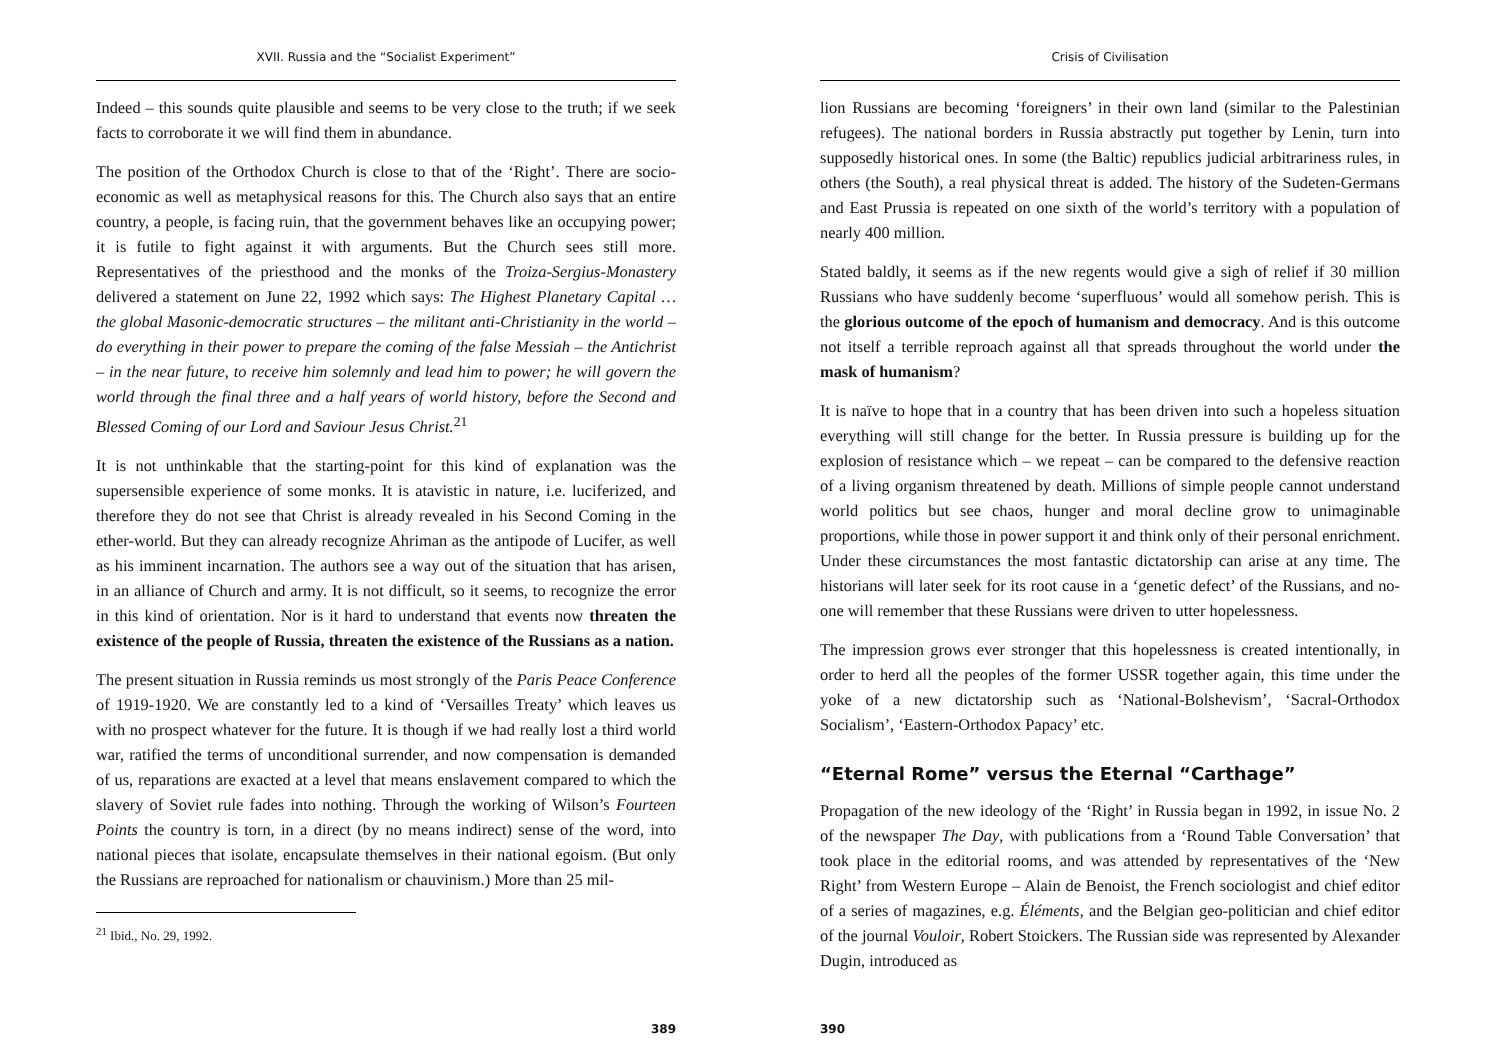XVII. Russia and the “Socialist Experiment”
Indeed – this sounds quite plausible and seems to be very close to the truth; if we seek facts to corroborate it we will find them in abundance.
The position of the Orthodox Church is close to that of the ‘Right’. There are socio-economic as well as metaphysical reasons for this. The Church also says that an entire country, a people, is facing ruin, that the government behaves like an occupying power; it is futile to fight against it with arguments. But the Church sees still more. Representatives of the priesthood and the monks of the Troiza-Sergius-Monastery delivered a statement on June 22, 1992 which says: The Highest Planetary Capital … the global Masonic-democratic structures – the militant anti-Christianity in the world – do everything in their power to prepare the coming of the false Messiah – the Antichrist – in the near future, to receive him solemnly and lead him to power; he will govern the world through the final three and a half years of world history, before the Second and Blessed Coming of our Lord and Saviour Jesus Christ.<sup>21</sup>
It is not unthinkable that the starting-point for this kind of explanation was the supersensible experience of some monks. It is atavistic in nature, i.e. luciferized, and therefore they do not see that Christ is already revealed in his Second Coming in the ether-world. But they can already recognize Ahriman as the antipode of Lucifer, as well as his imminent incarnation. The authors see a way out of the situation that has arisen, in an alliance of Church and army. It is not difficult, so it seems, to recognize the error in this kind of orientation. Nor is it hard to understand that events now threaten the existence of the people of Russia, threaten the existence of the Russians as a nation.
The present situation in Russia reminds us most strongly of the Paris Peace Conference of 1919-1920. We are constantly led to a kind of ‘Versailles Treaty’ which leaves us with no prospect whatever for the future. It is though if we had really lost a third world war, ratified the terms of unconditional surrender, and now compensation is demanded of us, reparations are exacted at a level that means enslavement compared to which the slavery of Soviet rule fades into nothing. Through the working of Wilson’s Fourteen Points the country is torn, in a direct (by no means indirect) sense of the word, into national pieces that isolate, encapsulate themselves in their national egoism. (But only the Russians are reproached for nationalism or chauvinism.) More than 25 mil-
<sup>21</sup> Ibid., No. 29, 1992.
389
Crisis of Civilisation
lion Russians are becoming ‘foreigners’ in their own land (similar to the Palestinian refugees). The national borders in Russia abstractly put together by Lenin, turn into supposedly historical ones. In some (the Baltic) republics judicial arbitrariness rules, in others (the South), a real physical threat is added. The history of the Sudeten-Germans and East Prussia is repeated on one sixth of the world’s territory with a population of nearly 400 million.
Stated baldly, it seems as if the new regents would give a sigh of relief if 30 million Russians who have suddenly become ‘superfluous’ would all somehow perish. This is the glorious outcome of the epoch of humanism and democracy. And is this outcome not itself a terrible reproach against all that spreads throughout the world under the mask of humanism?
It is naïve to hope that in a country that has been driven into such a hopeless situation everything will still change for the better. In Russia pressure is building up for the explosion of resistance which – we repeat – can be compared to the defensive reaction of a living organism threatened by death. Millions of simple people cannot understand world politics but see chaos, hunger and moral decline grow to unimaginable proportions, while those in power support it and think only of their personal enrichment. Under these circumstances the most fantastic dictatorship can arise at any time. The historians will later seek for its root cause in a ‘genetic defect’ of the Russians, and no-one will remember that these Russians were driven to utter hopelessness.
The impression grows ever stronger that this hopelessness is created intentionally, in order to herd all the peoples of the former USSR together again, this time under the yoke of a new dictatorship such as ‘National-Bolshevism’, ‘Sacral-Orthodox Socialism’, ‘Eastern-Orthodox Papacy’ etc.
“Eternal Rome” versus the Eternal “Carthage”
Propagation of the new ideology of the ‘Right’ in Russia began in 1992, in issue No. 2 of the newspaper The Day, with publications from a ‘Round Table Conversation’ that took place in the editorial rooms, and was attended by representatives of the ‘New Right’ from Western Europe – Alain de Benoist, the French sociologist and chief editor of a series of magazines, e.g. Éléments, and the Belgian geo-politician and chief editor of the journal Vouloir, Robert Stoickers. The Russian side was represented by Alexander Dugin, introduced as
390